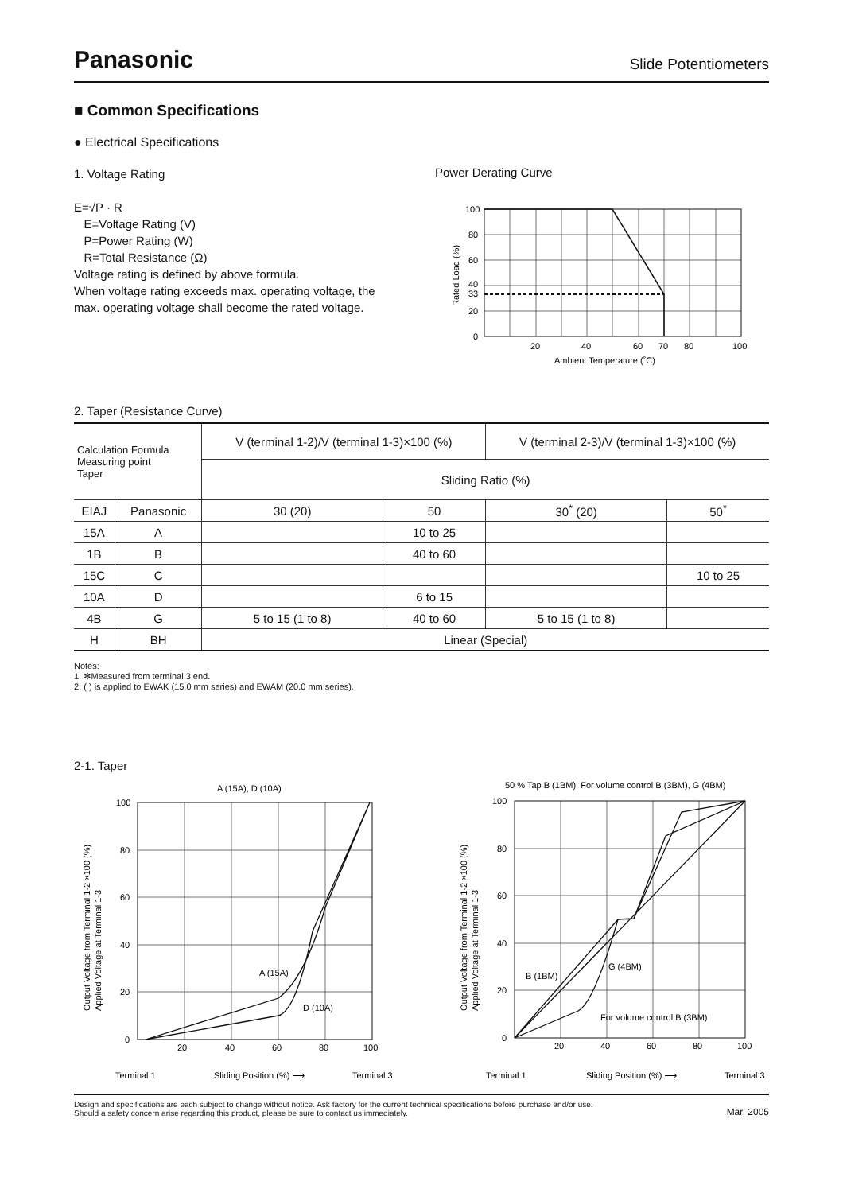Panasonic
Slide Potentiometers
■ Common Specifications
● Electrical Specifications
1. Voltage Rating
E=√P · R
E=Voltage Rating (V)
P=Power Rating (W)
R=Total Resistance (Ω)
Voltage rating is defined by above formula.
When voltage rating exceeds max. operating voltage, the max. operating voltage shall become the rated voltage.
Power Derating Curve
100
80
60
40
33
20
0
20
40
60
70
80
100
Ambient Temperature (˚C)
Rated Load (%)
2. Taper (Resistance Curve)
| Calculation Formula Measuring point Taper | | V (terminal 1-2)/V (terminal 1-3)×100 (%) | | V (terminal 2-3)/V (terminal 1-3)×100 (%) | |
| | | Sliding Ratio (%) | | | |
| EIAJ | Panasonic | 30 (20) | 50 | 30<sup>*</sup> (20) | 50<sup>*</sup> |
| 15A | A | | 10 to 25 | | |
| 1B | B | | 40 to 60 | | |
| 15C | C | | | | 10 to 25 |
| 10A | D | | 6 to 15 | | |
| 4B | G | 5 to 15 (1 to 8) | 40 to 60 | 5 to 15 (1 to 8) | |
| H | BH | Linear (Special) | | | |
Notes:
1. ✻Measured from terminal 3 end.
2. ( ) is applied to EWAK (15.0 mm series) and EWAM (20.0 mm series).
2-1. Taper
A (15A), D (10A)
100
80
60
40
20
0
20
40
60
80
100
A (15A)
D (10A)
Terminal 1
Sliding Position (%) ⟶
Terminal 3
Output Voltage from Terminal 1-2 ×100 (%)
Applied Voltage at Terminal 1-3
50 % Tap B (1BM), For volume control B (3BM), G (4BM)
100
80
60
40
20
0
20
40
60
80
100
B (1BM)
G (4BM)
For volume control B (3BM)
Terminal 1
Sliding Position (%) ⟶
Terminal 3
Output Voltage from Terminal 1-2 ×100 (%)
Applied Voltage at Terminal 1-3
Design and specifications are each subject to change without notice. Ask factory for the current technical specifications before purchase and/or use.
Should a safety concern arise regarding this product, please be sure to contact us immediately.
Mar. 2005